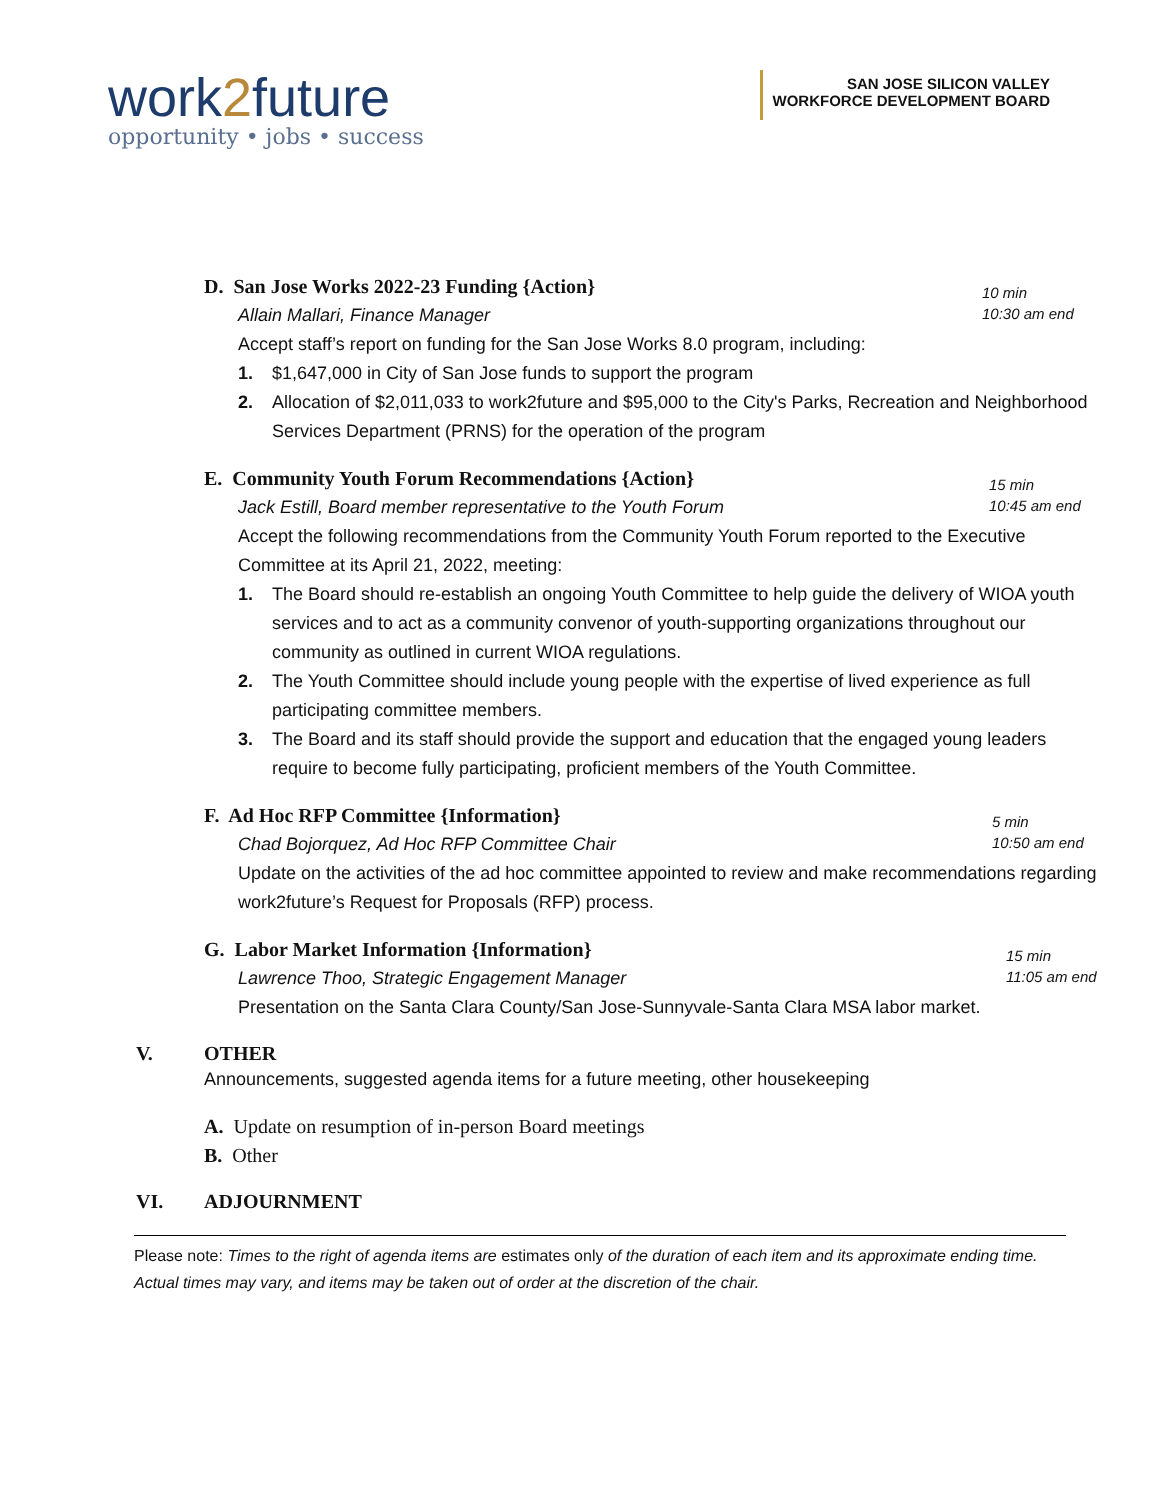work2future
opportunity • jobs • success
SAN JOSE SILICON VALLEY
WORKFORCE DEVELOPMENT BOARD
D. San Jose Works 2022-23 Funding {Action}
10 min
10:30 am end
Allain Mallari, Finance Manager
Accept staff’s report on funding for the San Jose Works 8.0 program, including:
1. $1,647,000 in City of San Jose funds to support the program
2. Allocation of $2,011,033 to work2future and $95,000 to the City's Parks, Recreation and Neighborhood Services Department (PRNS) for the operation of the program
E. Community Youth Forum Recommendations {Action}
15 min
10:45 am end
Jack Estill, Board member representative to the Youth Forum
Accept the following recommendations from the Community Youth Forum reported to the Executive Committee at its April 21, 2022, meeting:
1. The Board should re-establish an ongoing Youth Committee to help guide the delivery of WIOA youth services and to act as a community convenor of youth-supporting organizations throughout our community as outlined in current WIOA regulations.
2. The Youth Committee should include young people with the expertise of lived experience as full participating committee members.
3. The Board and its staff should provide the support and education that the engaged young leaders require to become fully participating, proficient members of the Youth Committee.
F. Ad Hoc RFP Committee {Information}
5 min
10:50 am end
Chad Bojorquez, Ad Hoc RFP Committee Chair
Update on the activities of the ad hoc committee appointed to review and make recommendations regarding work2future’s Request for Proposals (RFP) process.
G. Labor Market Information {Information}
15 min
11:05 am end
Lawrence Thoo, Strategic Engagement Manager
Presentation on the Santa Clara County/San Jose-Sunnyvale-Santa Clara MSA labor market.
V. OTHER
Announcements, suggested agenda items for a future meeting, other housekeeping
A. Update on resumption of in-person Board meetings
B. Other
VI. ADJOURNMENT
Please note: Times to the right of agenda items are estimates only of the duration of each item and its approximate ending time. Actual times may vary, and items may be taken out of order at the discretion of the chair.